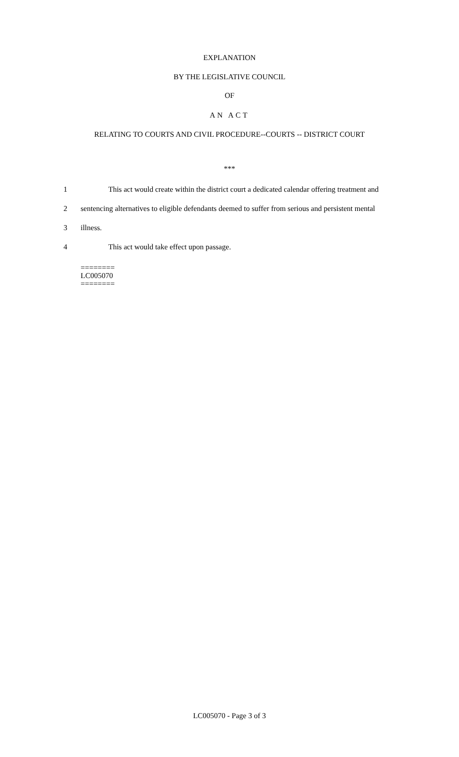EXPLANATION
BY THE LEGISLATIVE COUNCIL
OF
AN ACT
RELATING TO COURTS AND CIVIL PROCEDURE--COURTS -- DISTRICT COURT
***
1 This act would create within the district court a dedicated calendar offering treatment and
2 sentencing alternatives to eligible defendants deemed to suffer from serious and persistent mental
3 illness.
4 This act would take effect upon passage.
========
LC005070
========
LC005070 - Page 3 of 3